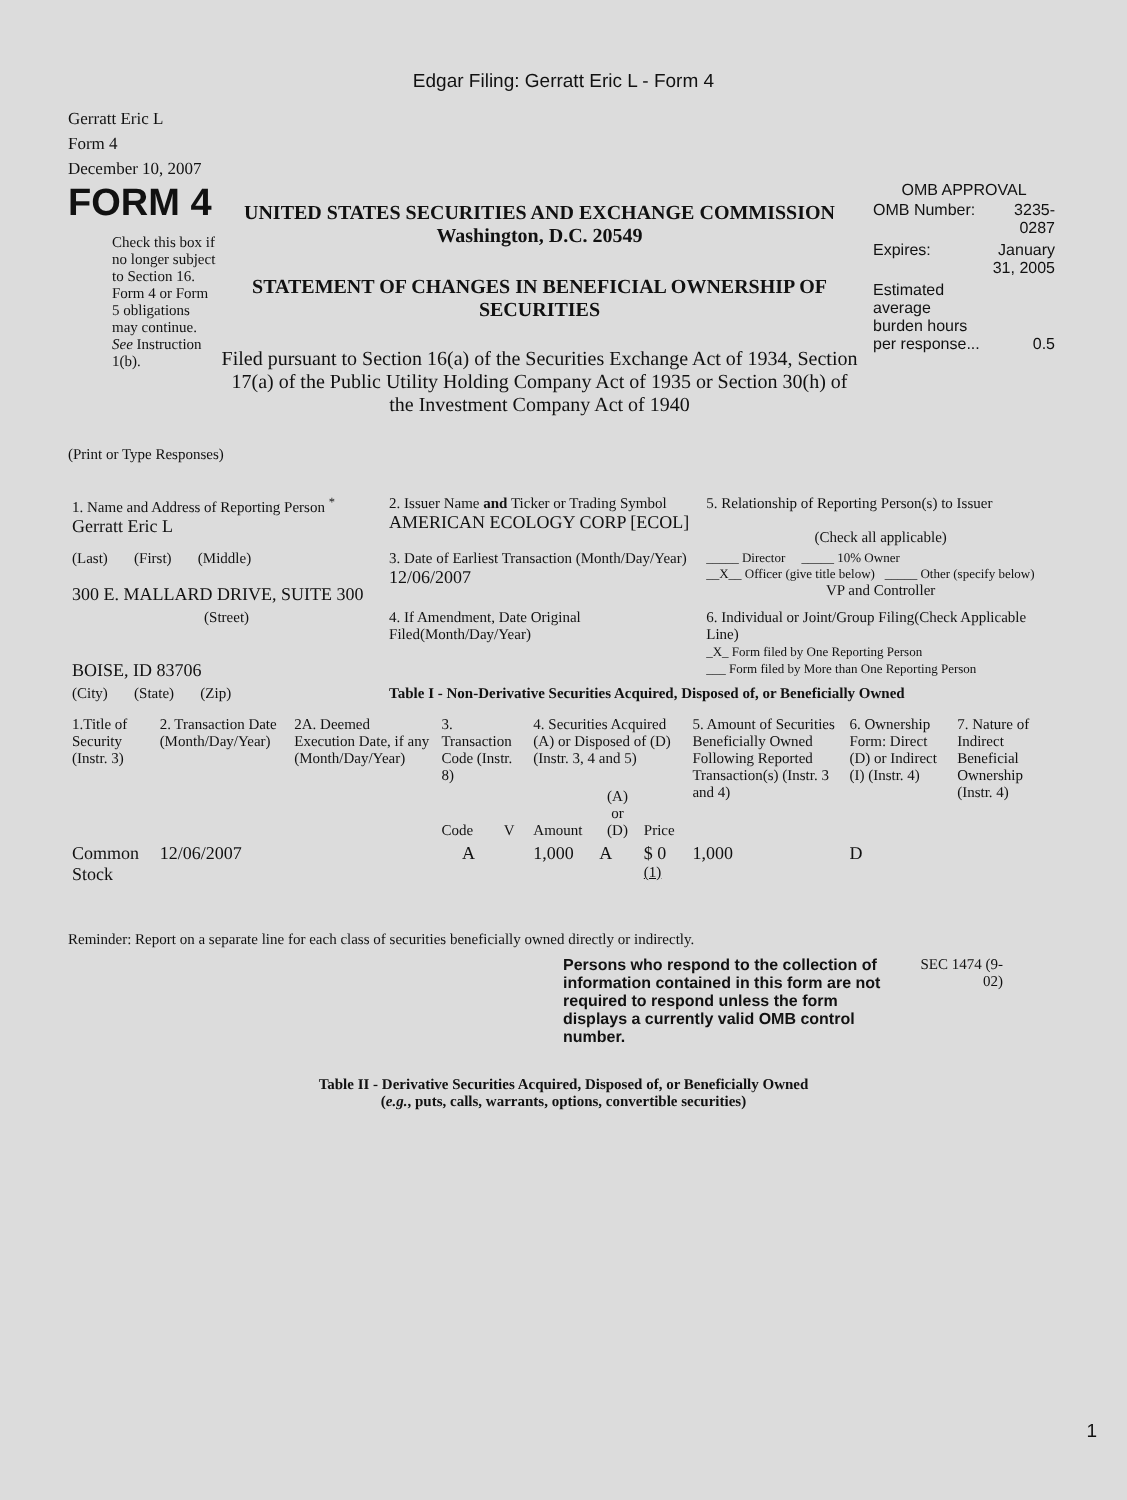Edgar Filing: Gerratt Eric L - Form 4
Gerratt Eric L
Form 4
December 10, 2007
FORM 4
Check this box if no longer subject to Section 16. Form 4 or Form 5 obligations may continue. See Instruction 1(b).
UNITED STATES SECURITIES AND EXCHANGE COMMISSION
Washington, D.C. 20549
STATEMENT OF CHANGES IN BENEFICIAL OWNERSHIP OF SECURITIES
Filed pursuant to Section 16(a) of the Securities Exchange Act of 1934, Section 17(a) of the Public Utility Holding Company Act of 1935 or Section 30(h) of the Investment Company Act of 1940
OMB APPROVAL
| OMB Number: | 3235-0287 |
| Expires: | January 31, 2005 |
| Estimated average burden hours per response... | 0.5 |
(Print or Type Responses)
| 1. Name and Address of Reporting Person <sup>*</sup> Gerratt Eric L | 2. Issuer Name and Ticker or Trading Symbol AMERICAN ECOLOGY CORP [ECOL] | 5. Relationship of Reporting Person(s) to Issuer (Check all applicable) |
| (Last) (First) (Middle) 300 E. MALLARD DRIVE, SUITE 300 | 3. Date of Earliest Transaction (Month/Day/Year) 12/06/2007 | _____ Director _____ 10% Owner __X__ Officer (give title below) _____ Other (specify below) VP and Controller |
| (Street) BOISE, ID 83706 | 4. If Amendment, Date Original Filed(Month/Day/Year) | 6. Individual or Joint/Group Filing(Check Applicable Line) _X_ Form filed by One Reporting Person ___ Form filed by More than One Reporting Person |
| (City) (State) (Zip) | Table I - Non-Derivative Securities Acquired, Disposed of, or Beneficially Owned | |
| 1.Title of Security (Instr. 3) | 2. Transaction Date (Month/Day/Year) | 2A. Deemed Execution Date, if any (Month/Day/Year) | 3. Transaction Code (Instr. 8) | | 4. Securities Acquired (A) or Disposed of (D) (Instr. 3, 4 and 5) | | | 5. Amount of Securities Beneficially Owned Following Reported Transaction(s) (Instr. 3 and 4) | 6. Ownership Form: Direct (D) or Indirect (I) (Instr. 4) | 7. Nature of Indirect Beneficial Ownership (Instr. 4) |
| --- | --- | --- | --- | --- | --- | --- | --- | --- | --- | --- |
| | | | Code | V | Amount | (A) or (D) | Price | | | |
| Common Stock | 12/06/2007 | | A | | 1,000 | A | $ 0 <sup>(1)</sup> | 1,000 | D | |
Reminder: Report on a separate line for each class of securities beneficially owned directly or indirectly.
Persons who respond to the collection of information contained in this form are not required to respond unless the form displays a currently valid OMB control number.
SEC 1474 (9-02)
Table II - Derivative Securities Acquired, Disposed of, or Beneficially Owned
(e.g., puts, calls, warrants, options, convertible securities)
1